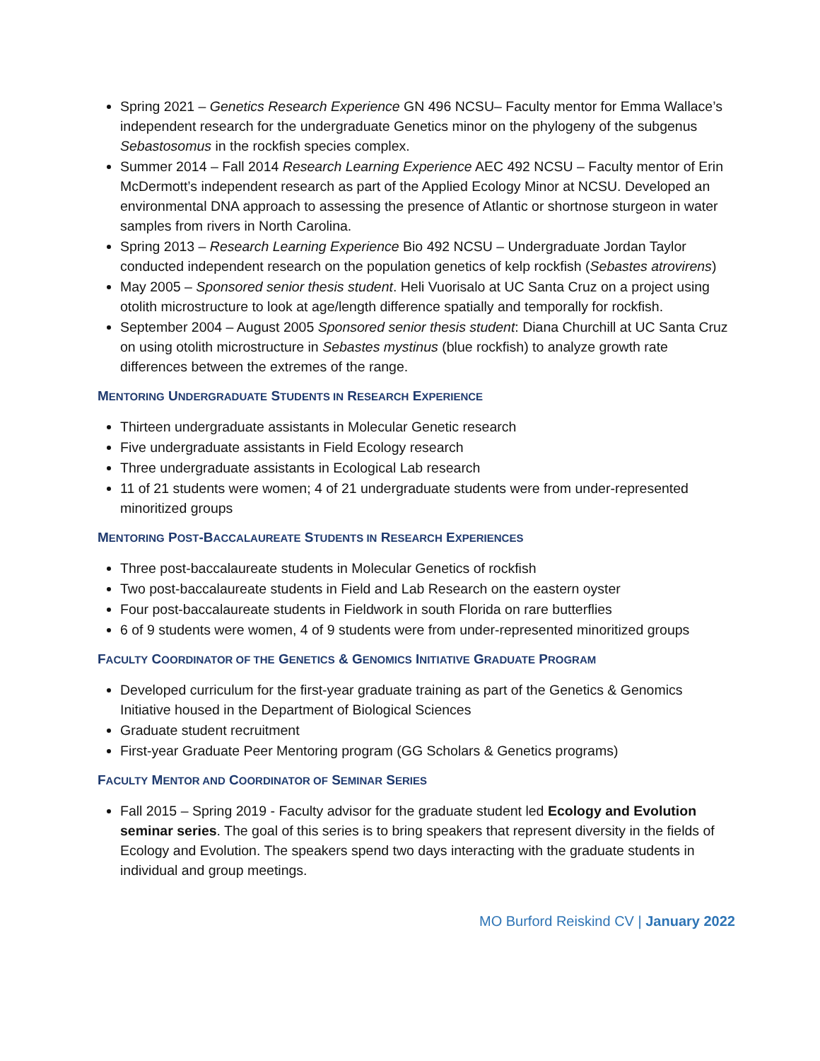Spring 2021 – Genetics Research Experience GN 496 NCSU– Faculty mentor for Emma Wallace’s independent research for the undergraduate Genetics minor on the phylogeny of the subgenus Sebastosomus in the rockfish species complex.
Summer 2014 – Fall 2014 Research Learning Experience AEC 492 NCSU – Faculty mentor of Erin McDermott’s independent research as part of the Applied Ecology Minor at NCSU. Developed an environmental DNA approach to assessing the presence of Atlantic or shortnose sturgeon in water samples from rivers in North Carolina.
Spring 2013 – Research Learning Experience Bio 492 NCSU – Undergraduate Jordan Taylor conducted independent research on the population genetics of kelp rockfish (Sebastes atrovirens)
May 2005 – Sponsored senior thesis student. Heli Vuorisalo at UC Santa Cruz on a project using otolith microstructure to look at age/length difference spatially and temporally for rockfish.
September 2004 – August 2005 Sponsored senior thesis student: Diana Churchill at UC Santa Cruz on using otolith microstructure in Sebastes mystinus (blue rockfish) to analyze growth rate differences between the extremes of the range.
MENTORING UNDERGRADUATE STUDENTS IN RESEARCH EXPERIENCE
Thirteen undergraduate assistants in Molecular Genetic research
Five undergraduate assistants in Field Ecology research
Three undergraduate assistants in Ecological Lab research
11 of 21 students were women; 4 of 21 undergraduate students were from under-represented minoritized groups
MENTORING POST-BACCALAUREATE STUDENTS IN RESEARCH EXPERIENCES
Three post-baccalaureate students in Molecular Genetics of rockfish
Two post-baccalaureate students in Field and Lab Research on the eastern oyster
Four post-baccalaureate students in Fieldwork in south Florida on rare butterflies
6 of 9 students were women, 4 of 9 students were from under-represented minoritized groups
FACULTY COORDINATOR OF THE GENETICS & GENOMICS INITIATIVE GRADUATE PROGRAM
Developed curriculum for the first-year graduate training as part of the Genetics & Genomics Initiative housed in the Department of Biological Sciences
Graduate student recruitment
First-year Graduate Peer Mentoring program (GG Scholars & Genetics programs)
FACULTY MENTOR AND COORDINATOR OF SEMINAR SERIES
Fall 2015 – Spring 2019 - Faculty advisor for the graduate student led Ecology and Evolution seminar series. The goal of this series is to bring speakers that represent diversity in the fields of Ecology and Evolution. The speakers spend two days interacting with the graduate students in individual and group meetings.
MO Burford Reiskind CV | January 2022